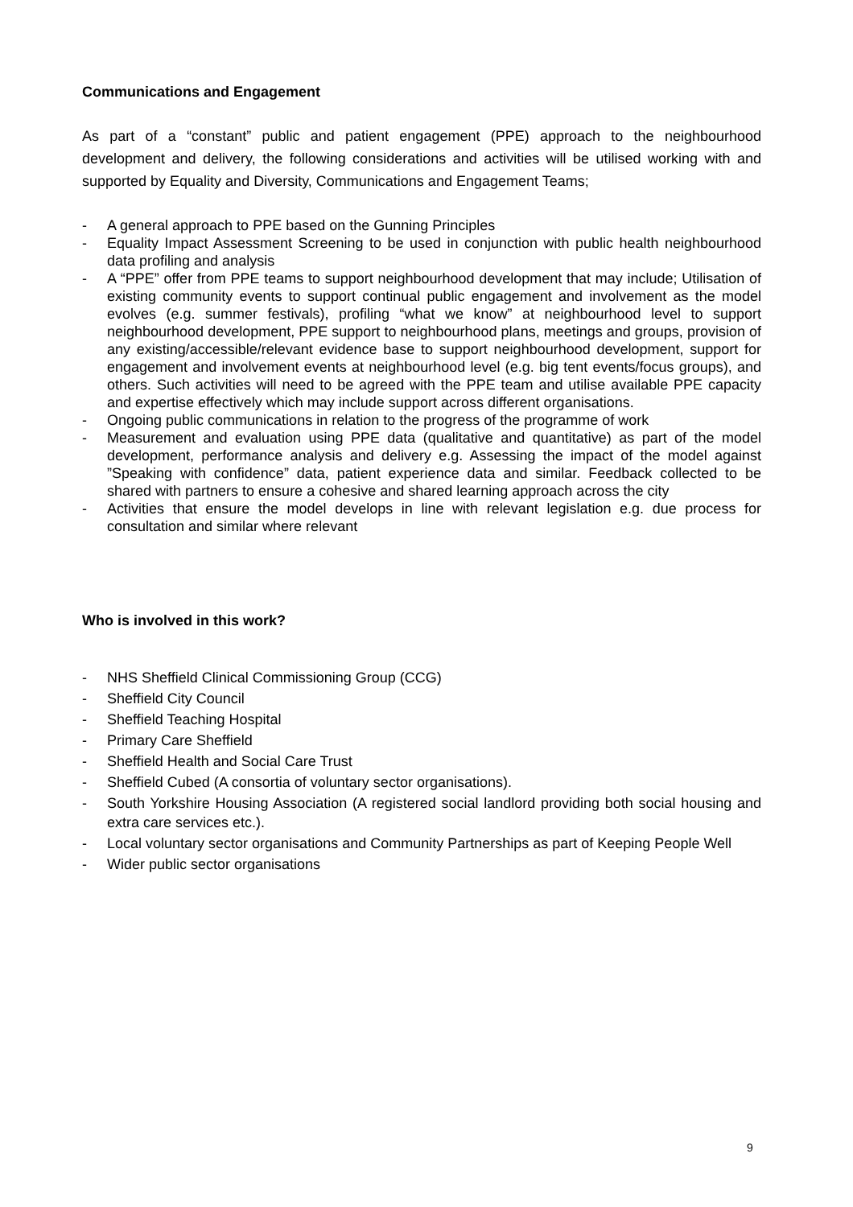Communications and Engagement
As part of a “constant” public and patient engagement (PPE) approach to the neighbourhood development and delivery, the following considerations and activities will be utilised working with and supported by Equality and Diversity, Communications and Engagement Teams;
- A general approach to PPE based on the Gunning Principles
- Equality Impact Assessment Screening to be used in conjunction with public health neighbourhood data profiling and analysis
- A “PPE” offer from PPE teams to support neighbourhood development that may include; Utilisation of existing community events to support continual public engagement and involvement as the model evolves (e.g. summer festivals), profiling “what we know” at neighbourhood level to support neighbourhood development, PPE support to neighbourhood plans, meetings and groups, provision of any existing/accessible/relevant evidence base to support neighbourhood development, support for engagement and involvement events at neighbourhood level (e.g. big tent events/focus groups), and others. Such activities will need to be agreed with the PPE team and utilise available PPE capacity and expertise effectively which may include support across different organisations.
- Ongoing public communications in relation to the progress of the programme of work
- Measurement and evaluation using PPE data (qualitative and quantitative) as part of the model development, performance analysis and delivery e.g. Assessing the impact of the model against ”Speaking with confidence” data, patient experience data and similar. Feedback collected to be shared with partners to ensure a cohesive and shared learning approach across the city
- Activities that ensure the model develops in line with relevant legislation e.g. due process for consultation and similar where relevant
Who is involved in this work?
- NHS Sheffield Clinical Commissioning Group (CCG)
- Sheffield City Council
- Sheffield Teaching Hospital
- Primary Care Sheffield
- Sheffield Health and Social Care Trust
- Sheffield Cubed (A consortia of voluntary sector organisations).
- South Yorkshire Housing Association (A registered social landlord providing both social housing and extra care services etc.).
- Local voluntary sector organisations and Community Partnerships as part of Keeping People Well
- Wider public sector organisations
9